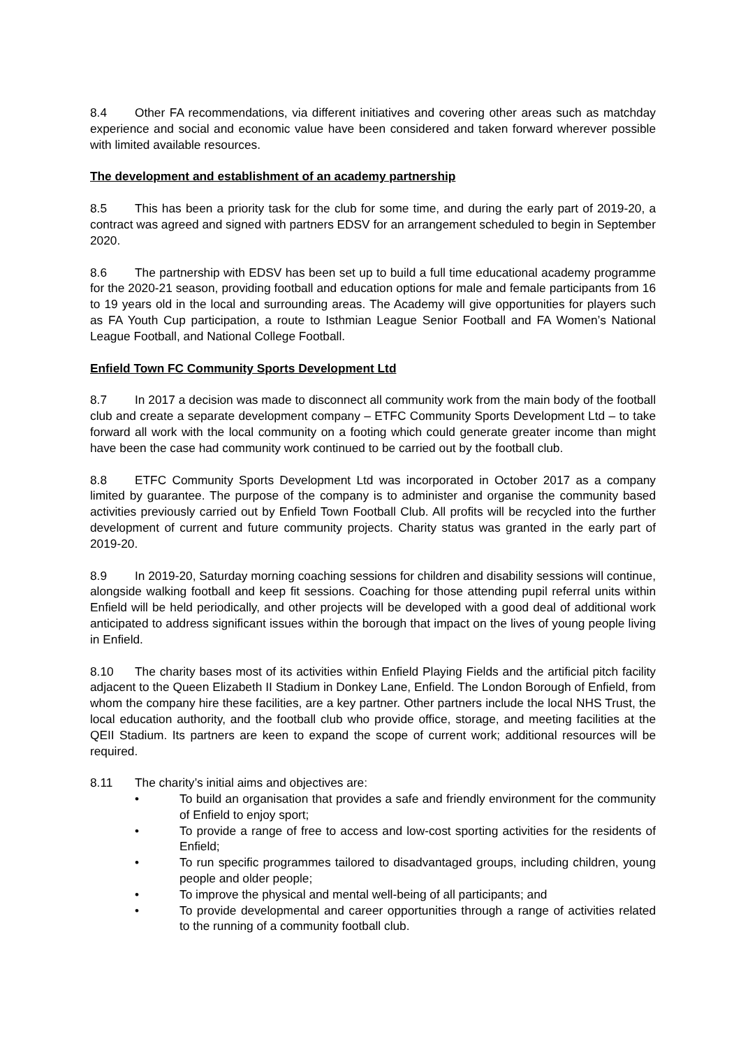8.4 Other FA recommendations, via different initiatives and covering other areas such as matchday experience and social and economic value have been considered and taken forward wherever possible with limited available resources.
The development and establishment of an academy partnership
8.5 This has been a priority task for the club for some time, and during the early part of 2019-20, a contract was agreed and signed with partners EDSV for an arrangement scheduled to begin in September 2020.
8.6 The partnership with EDSV has been set up to build a full time educational academy programme for the 2020-21 season, providing football and education options for male and female participants from 16 to 19 years old in the local and surrounding areas. The Academy will give opportunities for players such as FA Youth Cup participation, a route to Isthmian League Senior Football and FA Women’s National League Football, and National College Football.
Enfield Town FC Community Sports Development Ltd
8.7 In 2017 a decision was made to disconnect all community work from the main body of the football club and create a separate development company – ETFC Community Sports Development Ltd – to take forward all work with the local community on a footing which could generate greater income than might have been the case had community work continued to be carried out by the football club.
8.8 ETFC Community Sports Development Ltd was incorporated in October 2017 as a company limited by guarantee. The purpose of the company is to administer and organise the community based activities previously carried out by Enfield Town Football Club. All profits will be recycled into the further development of current and future community projects. Charity status was granted in the early part of 2019-20.
8.9 In 2019-20, Saturday morning coaching sessions for children and disability sessions will continue, alongside walking football and keep fit sessions. Coaching for those attending pupil referral units within Enfield will be held periodically, and other projects will be developed with a good deal of additional work anticipated to address significant issues within the borough that impact on the lives of young people living in Enfield.
8.10 The charity bases most of its activities within Enfield Playing Fields and the artificial pitch facility adjacent to the Queen Elizabeth II Stadium in Donkey Lane, Enfield. The London Borough of Enfield, from whom the company hire these facilities, are a key partner. Other partners include the local NHS Trust, the local education authority, and the football club who provide office, storage, and meeting facilities at the QEII Stadium. Its partners are keen to expand the scope of current work; additional resources will be required.
8.11 The charity’s initial aims and objectives are:
• To build an organisation that provides a safe and friendly environment for the community of Enfield to enjoy sport;
• To provide a range of free to access and low-cost sporting activities for the residents of Enfield;
• To run specific programmes tailored to disadvantaged groups, including children, young people and older people;
• To improve the physical and mental well-being of all participants; and
• To provide developmental and career opportunities through a range of activities related to the running of a community football club.